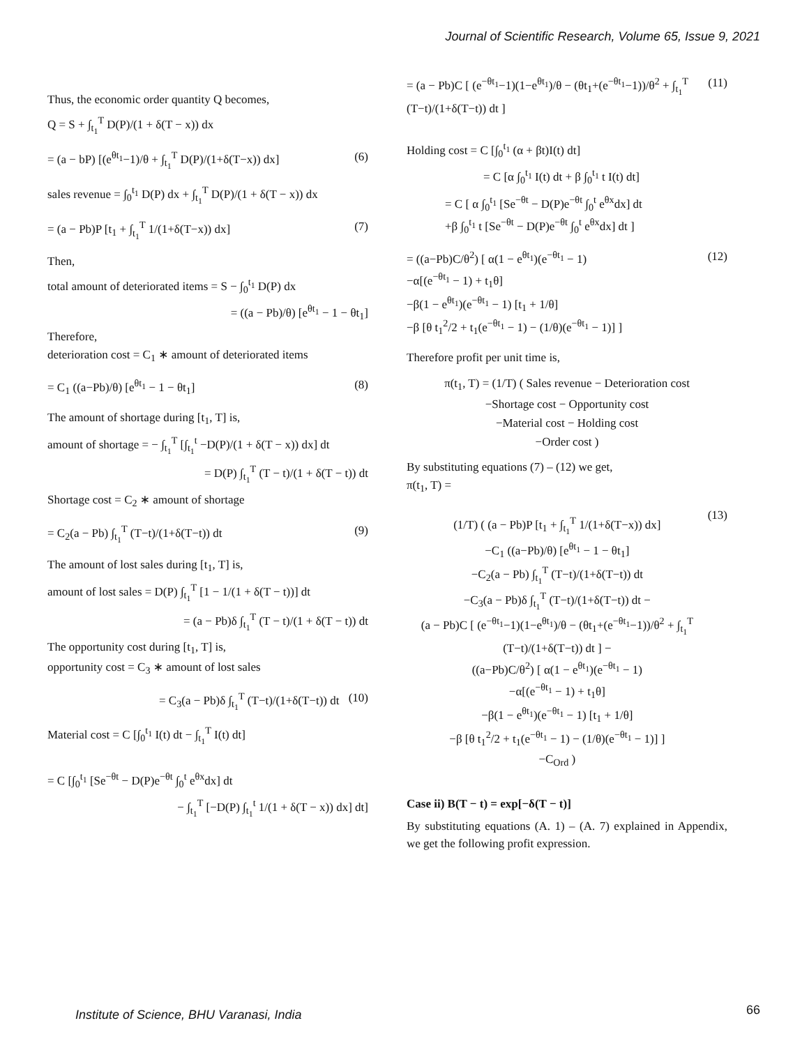Journal of Scientific Research, Volume 65, Issue 9, 2021
Thus, the economic order quantity Q becomes,
Q = S + ∫<sub>t<sub>1</sub></sub><sup>T</sup> D(P)/(1 + δ(T − x)) dx
= (a − bP) [(e<sup>θt<sub>1</sub></sup>−1)/θ + ∫<sub>t<sub>1</sub></sub><sup>T</sup> D(P)/(1+δ(T−x)) dx] (6)
sales revenue = ∫<sub>0</sub><sup>t<sub>1</sub></sup> D(P) dx + ∫<sub>t<sub>1</sub></sub><sup>T</sup> D(P)/(1 + δ(T − x)) dx
= (a − Pb)P [t<sub>1</sub> + ∫<sub>t<sub>1</sub></sub><sup>T</sup> 1/(1+δ(T−x)) dx] (7)
Then,
total amount of deteriorated items = S − ∫<sub>0</sub><sup>t<sub>1</sub></sup> D(P) dx
= ((a − Pb)/θ) [e<sup>θt<sub>1</sub></sup> − 1 − θt<sub>1</sub>]
Therefore,
deterioration cost = C<sub>1</sub> ∗ amount of deteriorated items
= C<sub>1</sub> ((a−Pb)/θ) [e<sup>θt<sub>1</sub></sup> − 1 − θt<sub>1</sub>] (8)
The amount of shortage during [t<sub>1</sub>, T] is,
amount of shortage = − ∫<sub>t<sub>1</sub></sub><sup>T</sup> [∫<sub>t<sub>1</sub></sub><sup>t</sup> −D(P)/(1 + δ(T − x)) dx] dt
= D(P) ∫<sub>t<sub>1</sub></sub><sup>T</sup> (T − t)/(1 + δ(T − t)) dt
Shortage cost = C<sub>2</sub> ∗ amount of shortage
= C<sub>2</sub>(a − Pb) ∫<sub>t<sub>1</sub></sub><sup>T</sup> (T−t)/(1+δ(T−t)) dt (9)
The amount of lost sales during [t<sub>1</sub>, T] is,
amount of lost sales = D(P) ∫<sub>t<sub>1</sub></sub><sup>T</sup> [1 − 1/(1 + δ(T − t))] dt
= (a − Pb)δ ∫<sub>t<sub>1</sub></sub><sup>T</sup> (T − t)/(1 + δ(T − t)) dt
The opportunity cost during [t<sub>1</sub>, T] is,
opportunity cost = C<sub>3</sub> ∗ amount of lost sales
= C<sub>3</sub>(a − Pb)δ ∫<sub>t<sub>1</sub></sub><sup>T</sup> (T−t)/(1+δ(T−t)) dt (10)
Material cost = C [∫<sub>0</sub><sup>t<sub>1</sub></sup> I(t) dt − ∫<sub>t<sub>1</sub></sub><sup>T</sup> I(t) dt]
= C [∫<sub>0</sub><sup>t<sub>1</sub></sup> [Se<sup>−θt</sup> − D(P)e<sup>−θt</sup> ∫<sub>0</sub><sup>t</sup> e<sup>θx</sup>dx] dt
− ∫<sub>t<sub>1</sub></sub><sup>T</sup> [−D(P) ∫<sub>t<sub>1</sub></sub><sup>t</sup> 1/(1 + δ(T − x)) dx] dt]
= (a − Pb)C [ (e<sup>−θt<sub>1</sub></sup>−1)(1−e<sup>θt<sub>1</sub></sup>)/θ − (θt<sub>1</sub>+(e<sup>−θt<sub>1</sub></sup>−1))/θ<sup>2</sup> + ∫<sub>t<sub>1</sub></sub><sup>T</sup> (T−t)/(1+δ(T−t)) dt ] (11)
Holding cost = C [∫<sub>0</sub><sup>t<sub>1</sub></sup> (α + βt)I(t) dt]
= C [α ∫<sub>0</sub><sup>t<sub>1</sub></sup> I(t) dt + β ∫<sub>0</sub><sup>t<sub>1</sub></sup> t I(t) dt]
= C [ α ∫<sub>0</sub><sup>t<sub>1</sub></sup> [Se<sup>−θt</sup> − D(P)e<sup>−θt</sup> ∫<sub>0</sub><sup>t</sup> e<sup>θx</sup>dx] dt
+β ∫<sub>0</sub><sup>t<sub>1</sub></sup> t [Se<sup>−θt</sup> − D(P)e<sup>−θt</sup> ∫<sub>0</sub><sup>t</sup> e<sup>θx</sup>dx] dt ]
= ((a−Pb)C/θ<sup>2</sup>) [ α(1 − e<sup>θt<sub>1</sub></sup>)(e<sup>−θt<sub>1</sub></sup> − 1)
−α[(e<sup>−θt<sub>1</sub></sup> − 1) + t<sub>1</sub>θ]
−β(1 − e<sup>θt<sub>1</sub></sup>)(e<sup>−θt<sub>1</sub></sup> − 1) [t<sub>1</sub> + 1/θ]
−β [θ t<sub>1</sub><sup>2</sup>/2 + t<sub>1</sub>(e<sup>−θt<sub>1</sub></sup> − 1) − (1/θ)(e<sup>−θt<sub>1</sub></sup> − 1)] ] (12)
Therefore profit per unit time is,
π(t<sub>1</sub>, T) = (1/T) ( Sales revenue − Deterioration cost
−Shortage cost − Opportunity cost
−Material cost − Holding cost
−Order cost )
By substituting equations (7) – (12) we get,
π(t<sub>1</sub>, T) =
(1/T) ( (a − Pb)P [t<sub>1</sub> + ∫<sub>t<sub>1</sub></sub><sup>T</sup> 1/(1+δ(T−x)) dx]
−C<sub>1</sub> ((a−Pb)/θ) [e<sup>θt<sub>1</sub></sup> − 1 − θt<sub>1</sub>]
−C<sub>2</sub>(a − Pb) ∫<sub>t<sub>1</sub></sub><sup>T</sup> (T−t)/(1+δ(T−t)) dt
−C<sub>3</sub>(a − Pb)δ ∫<sub>t<sub>1</sub></sub><sup>T</sup> (T−t)/(1+δ(T−t)) dt −
(a − Pb)C [ (e<sup>−θt<sub>1</sub></sup>−1)(1−e<sup>θt<sub>1</sub></sup>)/θ − (θt<sub>1</sub>+(e<sup>−θt<sub>1</sub></sup>−1))/θ<sup>2</sup> + ∫<sub>t<sub>1</sub></sub><sup>T</sup> (T−t)/(1+δ(T−t)) dt ] −
((a−Pb)C/θ<sup>2</sup>) [ α(1 − e<sup>θt<sub>1</sub></sup>)(e<sup>−θt<sub>1</sub></sup> − 1)
−α[(e<sup>−θt<sub>1</sub></sup> − 1) + t<sub>1</sub>θ]
−β(1 − e<sup>θt<sub>1</sub></sup>)(e<sup>−θt<sub>1</sub></sup> − 1) [t<sub>1</sub> + 1/θ]
−β [θ t<sub>1</sub><sup>2</sup>/2 + t<sub>1</sub>(e<sup>−θt<sub>1</sub></sup> − 1) − (1/θ)(e<sup>−θt<sub>1</sub></sup> − 1)] ]
−C<sub>Ord</sub> ) (13)
Case ii) B(T − t) = exp[−δ(T − t)]
By substituting equations (A. 1) – (A. 7) explained in Appendix, we get the following profit expression.
Institute of Science, BHU Varanasi, India
66